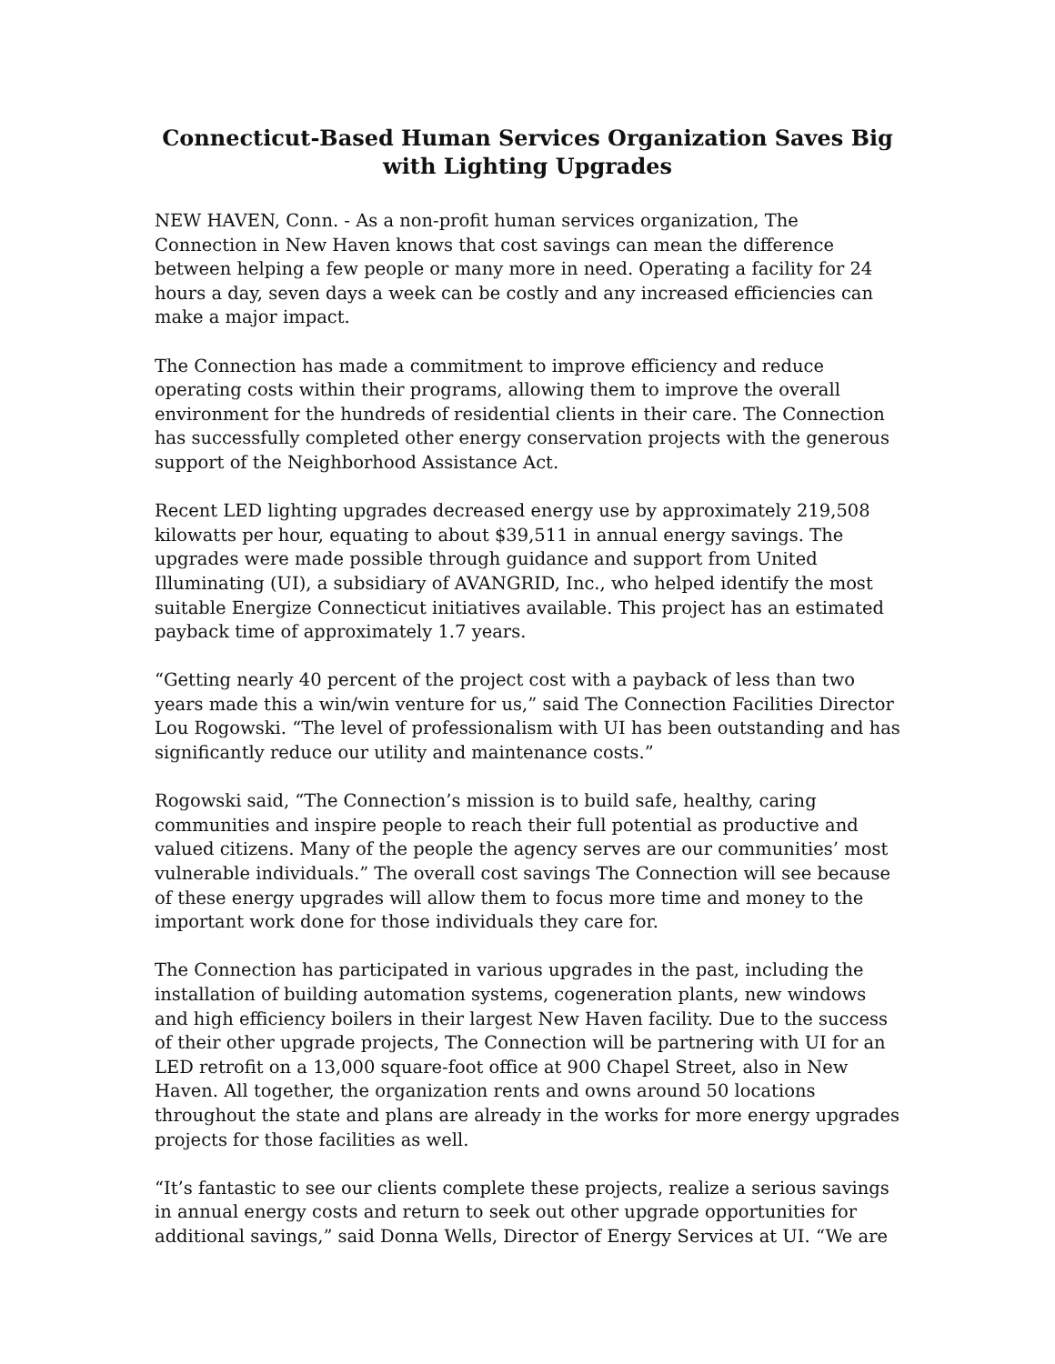Connecticut-Based Human Services Organization Saves Big with Lighting Upgrades
NEW HAVEN, Conn. - As a non-profit human services organization, The Connection in New Haven knows that cost savings can mean the difference between helping a few people or many more in need. Operating a facility for 24 hours a day, seven days a week can be costly and any increased efficiencies can make a major impact.
The Connection has made a commitment to improve efficiency and reduce operating costs within their programs, allowing them to improve the overall environment for the hundreds of residential clients in their care. The Connection has successfully completed other energy conservation projects with the generous support of the Neighborhood Assistance Act.
Recent LED lighting upgrades decreased energy use by approximately 219,508 kilowatts per hour, equating to about $39,511 in annual energy savings. The upgrades were made possible through guidance and support from United Illuminating (UI), a subsidiary of AVANGRID, Inc., who helped identify the most suitable Energize Connecticut initiatives available. This project has an estimated payback time of approximately 1.7 years.
“Getting nearly 40 percent of the project cost with a payback of less than two years made this a win/win venture for us,” said The Connection Facilities Director Lou Rogowski. “The level of professionalism with UI has been outstanding and has significantly reduce our utility and maintenance costs.”
Rogowski said, “The Connection’s mission is to build safe, healthy, caring communities and inspire people to reach their full potential as productive and valued citizens. Many of the people the agency serves are our communities’ most vulnerable individuals.” The overall cost savings The Connection will see because of these energy upgrades will allow them to focus more time and money to the important work done for those individuals they care for.
The Connection has participated in various upgrades in the past, including the installation of building automation systems, cogeneration plants, new windows and high efficiency boilers in their largest New Haven facility. Due to the success of their other upgrade projects, The Connection will be partnering with UI for an LED retrofit on a 13,000 square-foot office at 900 Chapel Street, also in New Haven. All together, the organization rents and owns around 50 locations throughout the state and plans are already in the works for more energy upgrades projects for those facilities as well.
“It’s fantastic to see our clients complete these projects, realize a serious savings in annual energy costs and return to seek out other upgrade opportunities for additional savings,” said Donna Wells, Director of Energy Services at UI. “We are